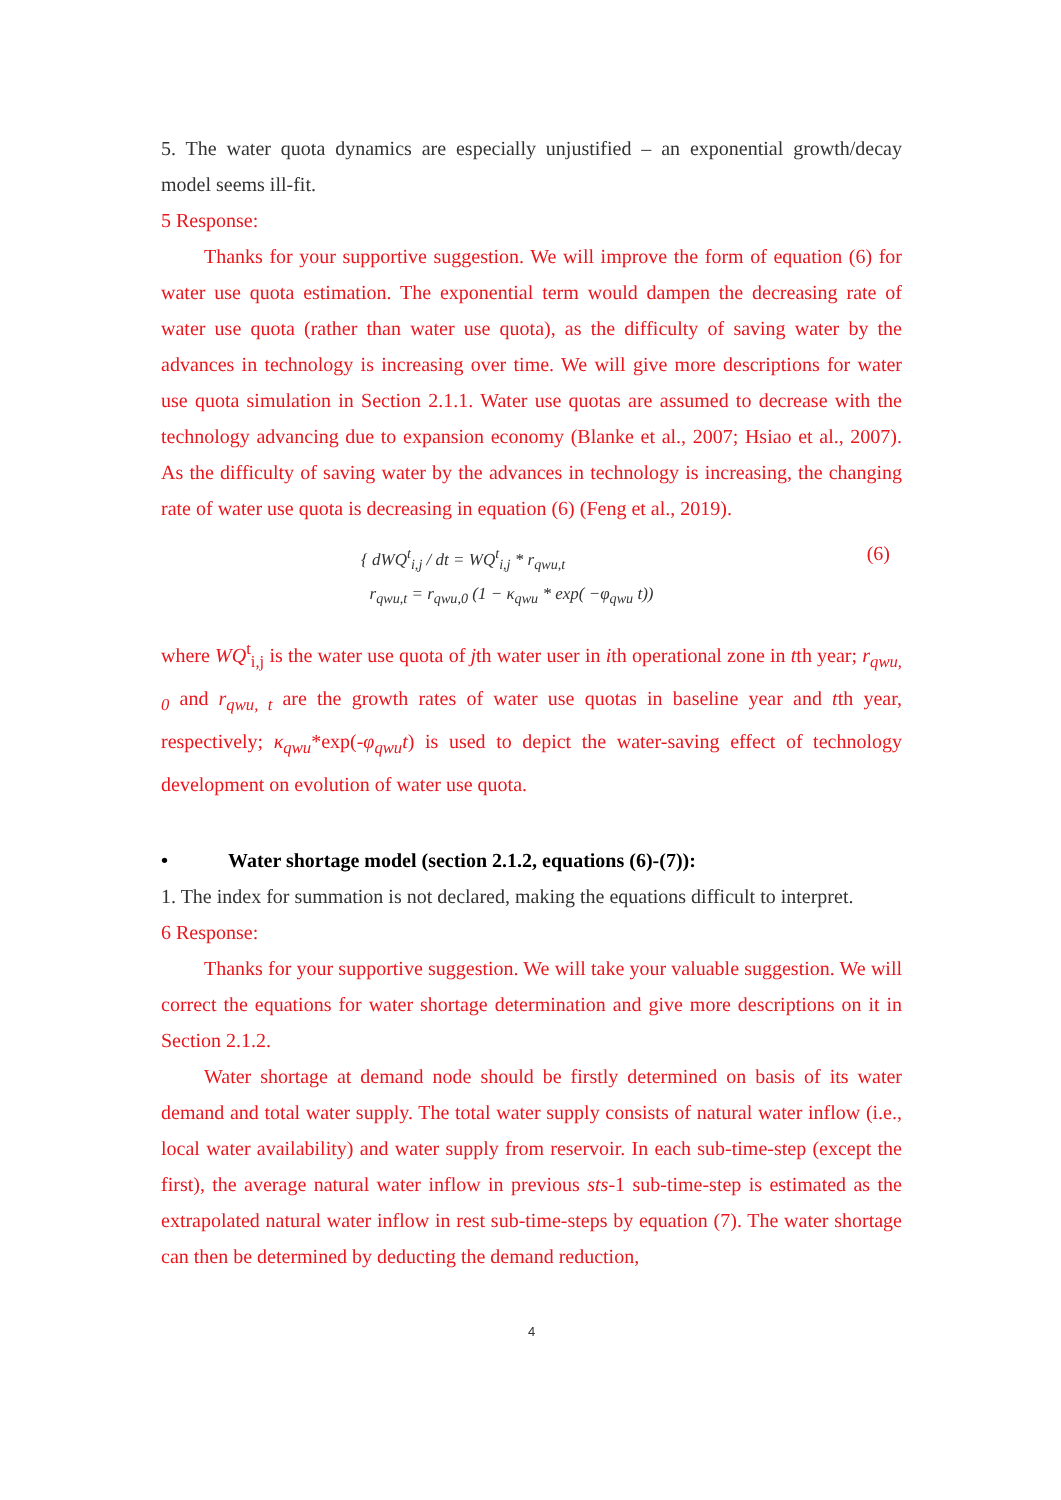5. The water quota dynamics are especially unjustified – an exponential growth/decay model seems ill-fit.
5 Response:
Thanks for your supportive suggestion. We will improve the form of equation (6) for water use quota estimation. The exponential term would dampen the decreasing rate of water use quota (rather than water use quota), as the difficulty of saving water by the advances in technology is increasing over time. We will give more descriptions for water use quota simulation in Section 2.1.1. Water use quotas are assumed to decrease with the technology advancing due to expansion economy (Blanke et al., 2007; Hsiao et al., 2007). As the difficulty of saving water by the advances in technology is increasing, the changing rate of water use quota is decreasing in equation (6) (Feng et al., 2019).
{ dWQ<sup>t</sup><sub>i,j</sub> / dt = WQ<sup>t</sup><sub>i,j</sub> * r<sub>qwu,t</sub>
r<sub>qwu,t</sub> = r<sub>qwu,0</sub> (1 − κ<sub>qwu</sub> * exp( −φ<sub>qwu</sub> t))
(6)
where WQ<sup>t</sup><sub>i,j</sub> is the water use quota of jth water user in ith operational zone in tth year; r<sub>qwu, 0</sub> and r<sub>qwu, t</sub> are the growth rates of water use quotas in baseline year and tth year, respectively; κ<sub>qwu</sub>*exp(-φ<sub>qwu</sub>t) is used to depict the water-saving effect of technology development on evolution of water use quota.
• Water shortage model (section 2.1.2, equations (6)-(7)):
1. The index for summation is not declared, making the equations difficult to interpret.
6 Response:
Thanks for your supportive suggestion. We will take your valuable suggestion. We will correct the equations for water shortage determination and give more descriptions on it in Section 2.1.2.
Water shortage at demand node should be firstly determined on basis of its water demand and total water supply. The total water supply consists of natural water inflow (i.e., local water availability) and water supply from reservoir. In each sub-time-step (except the first), the average natural water inflow in previous sts-1 sub-time-step is estimated as the extrapolated natural water inflow in rest sub-time-steps by equation (7). The water shortage can then be determined by deducting the demand reduction,
4